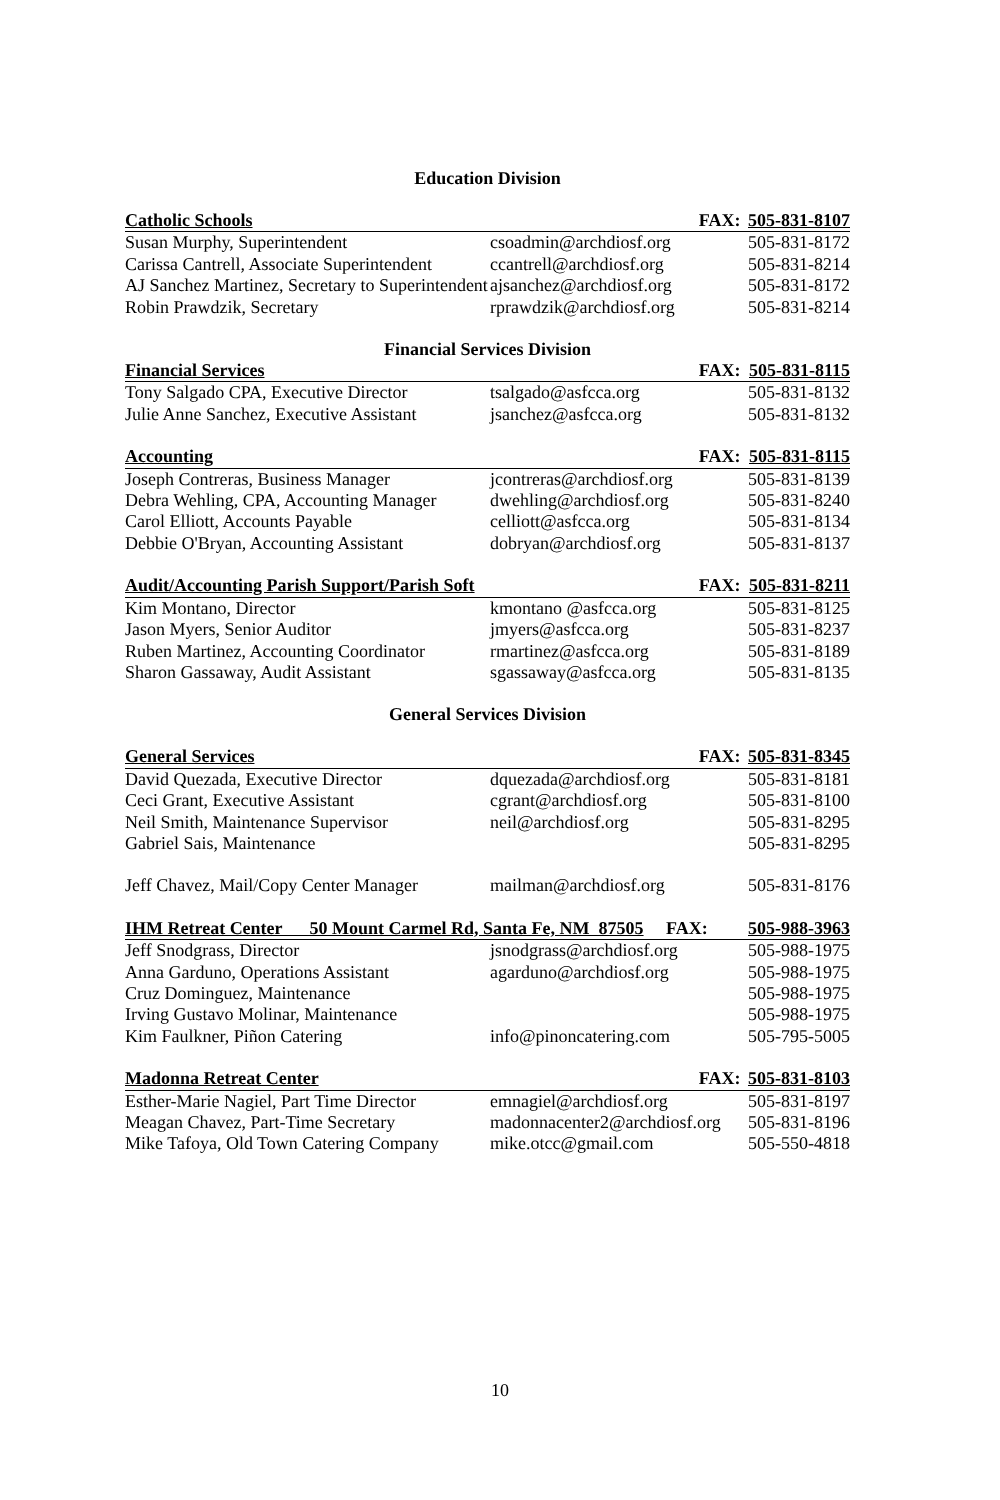Education Division
| Catholic Schools | FAX: | 505-831-8107 |
| --- | --- | --- |
| Susan Murphy, Superintendent | csoadmin@archdiosf.org | 505-831-8172 |
| Carissa Cantrell, Associate Superintendent | ccantrell@archdiosf.org | 505-831-8214 |
| AJ Sanchez Martinez, Secretary to Superintendent | ajsanchez@archdiosf.org | 505-831-8172 |
| Robin Prawdzik, Secretary | rprawdzik@archdiosf.org | 505-831-8214 |
Financial Services Division
| Financial Services | FAX: | 505-831-8115 |
| --- | --- | --- |
| Tony Salgado CPA, Executive Director | tsalgado@asfcca.org | 505-831-8132 |
| Julie Anne Sanchez, Executive Assistant | jsanchez@asfcca.org | 505-831-8132 |
| Accounting | FAX: | 505-831-8115 |
| Joseph Contreras, Business Manager | jcontreras@archdiosf.org | 505-831-8139 |
| Debra Wehling, CPA, Accounting Manager | dwehling@archdiosf.org | 505-831-8240 |
| Carol Elliott, Accounts Payable | celliott@asfcca.org | 505-831-8134 |
| Debbie O'Bryan, Accounting Assistant | dobryan@archdiosf.org | 505-831-8137 |
| Audit/Accounting Parish Support/Parish Soft | FAX: | 505-831-8211 |
| Kim Montano, Director | kmontano @asfcca.org | 505-831-8125 |
| Jason Myers, Senior Auditor | jmyers@asfcca.org | 505-831-8237 |
| Ruben Martinez, Accounting Coordinator | rmartinez@asfcca.org | 505-831-8189 |
| Sharon Gassaway, Audit Assistant | sgassaway@asfcca.org | 505-831-8135 |
General Services Division
| General Services | FAX: | 505-831-8345 |
| --- | --- | --- |
| David Quezada, Executive Director | dquezada@archdiosf.org | 505-831-8181 |
| Ceci Grant, Executive Assistant | cgrant@archdiosf.org | 505-831-8100 |
| Neil Smith, Maintenance Supervisor | neil@archdiosf.org | 505-831-8295 |
| Gabriel Sais, Maintenance | | 505-831-8295 |
| Jeff Chavez, Mail/Copy Center Manager | mailman@archdiosf.org | 505-831-8176 |
| IHM Retreat Center 50 Mount Carmel Rd, Santa Fe, NM 87505 FAX: | | 505-988-3963 |
| Jeff Snodgrass, Director | jsnodgrass@archdiosf.org | 505-988-1975 |
| Anna Garduno, Operations Assistant | agarduno@archdiosf.org | 505-988-1975 |
| Cruz Dominguez, Maintenance | | 505-988-1975 |
| Irving Gustavo Molinar, Maintenance | | 505-988-1975 |
| Kim Faulkner, Piñon Catering | info@pinoncatering.com | 505-795-5005 |
| Madonna Retreat Center | FAX: | 505-831-8103 |
| Esther-Marie Nagiel, Part Time Director | emnagiel@archdiosf.org | 505-831-8197 |
| Meagan Chavez, Part-Time Secretary | madonnacenter2@archdiosf.org | 505-831-8196 |
| Mike Tafoya, Old Town Catering Company | mike.otcc@gmail.com | 505-550-4818 |
10